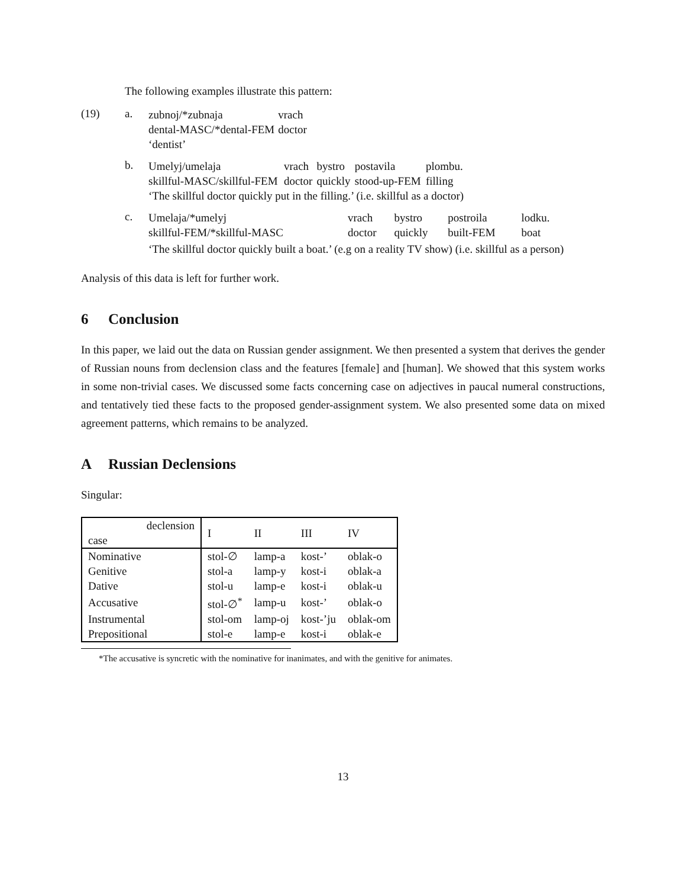The following examples illustrate this pattern:
(19) a.
| zubnoj/*zubnaja | vrach |
| dental-MASC/*dental-FEM | doctor |
| ‘dentist’ | |
b.
| Umelyj/umelaja | vrach | bystro | postavila | plombu. |
| skillful-MASC/skillful-FEM | doctor | quickly | stood-up-FEM | filling |
| ‘The skillful doctor quickly put in the filling.’ (i.e. skillful as a doctor) | | | | |
c.
| Umelaja/*umelyj | vrach | bystro | postroila | lodku. |
| skillful-FEM/*skillful-MASC | doctor | quickly | built-FEM | boat |
| ‘The skillful doctor quickly built a boat.’ (e.g on a reality TV show) (i.e. skillful as a person) | | | | |
Analysis of this data is left for further work.
6 Conclusion
In this paper, we laid out the data on Russian gender assignment. We then presented a system that derives the gender of Russian nouns from declension class and the features [female] and [human]. We showed that this system works in some non-trivial cases. We discussed some facts concerning case on adjectives in paucal numeral constructions, and tentatively tied these facts to the proposed gender-assignment system. We also presented some data on mixed agreement patterns, which remains to be analyzed.
A Russian Declensions
Singular:
| declension case | I | II | III | IV |
| --- | --- | --- | --- | --- |
| Nominative | stol-∅ | lamp-a | kost-’ | oblak-o |
| Genitive | stol-a | lamp-y | kost-i | oblak-a |
| Dative | stol-u | lamp-e | kost-i | oblak-u |
| Accusative | stol-∅<sup>*</sup> | lamp-u | kost-’ | oblak-o |
| Instrumental | stol-om | lamp-oj | kost-’ju | oblak-om |
| Prepositional | stol-e | lamp-e | kost-i | oblak-e |
*The accusative is syncretic with the nominative for inanimates, and with the genitive for animates.
13